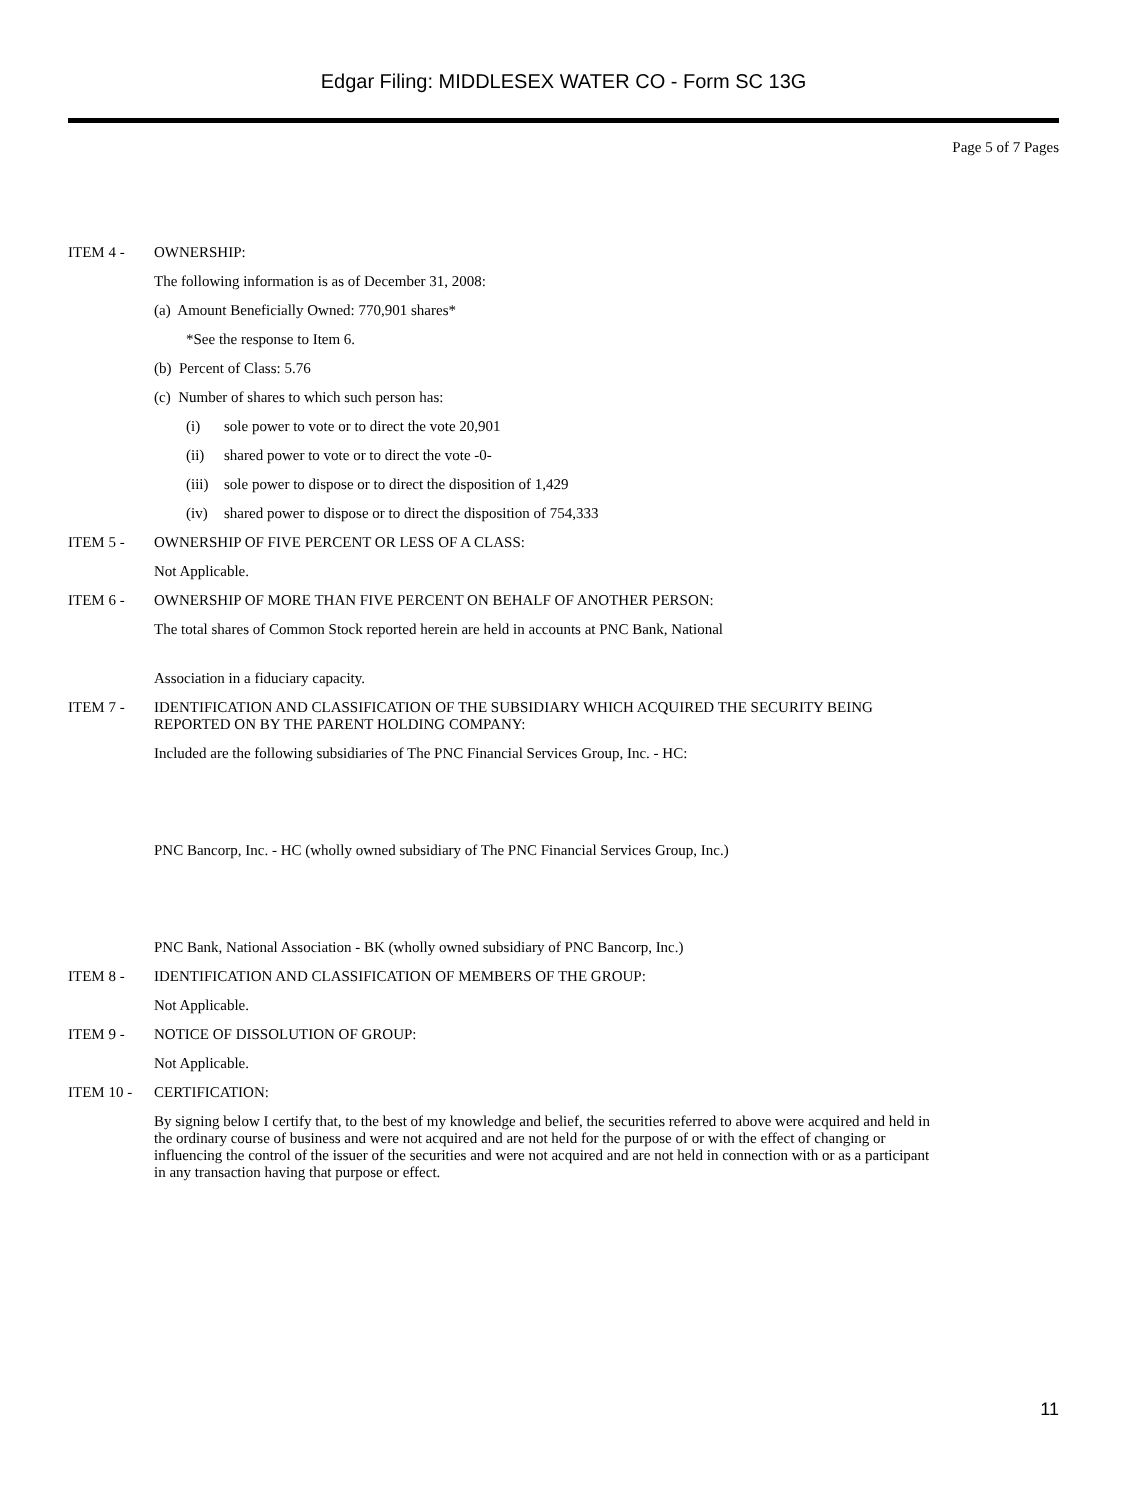Edgar Filing: MIDDLESEX WATER CO - Form SC 13G
Page 5 of 7 Pages
ITEM 4 - OWNERSHIP:
The following information is as of December 31, 2008:
(a) Amount Beneficially Owned: 770,901 shares*
*See the response to Item 6.
(b) Percent of Class: 5.76
(c) Number of shares to which such person has:
(i) sole power to vote or to direct the vote 20,901
(ii) shared power to vote or to direct the vote -0-
(iii) sole power to dispose or to direct the disposition of 1,429
(iv) shared power to dispose or to direct the disposition of 754,333
ITEM 5 - OWNERSHIP OF FIVE PERCENT OR LESS OF A CLASS:
Not Applicable.
ITEM 6 - OWNERSHIP OF MORE THAN FIVE PERCENT ON BEHALF OF ANOTHER PERSON:
The total shares of Common Stock reported herein are held in accounts at PNC Bank, National
Association in a fiduciary capacity.
ITEM 7 - IDENTIFICATION AND CLASSIFICATION OF THE SUBSIDIARY WHICH ACQUIRED THE SECURITY BEING REPORTED ON BY THE PARENT HOLDING COMPANY:
Included are the following subsidiaries of The PNC Financial Services Group, Inc. - HC:
PNC Bancorp, Inc. - HC (wholly owned subsidiary of The PNC Financial Services Group, Inc.)
PNC Bank, National Association - BK (wholly owned subsidiary of PNC Bancorp, Inc.)
ITEM 8 - IDENTIFICATION AND CLASSIFICATION OF MEMBERS OF THE GROUP:
Not Applicable.
ITEM 9 - NOTICE OF DISSOLUTION OF GROUP:
Not Applicable.
ITEM 10 - CERTIFICATION:
By signing below I certify that, to the best of my knowledge and belief, the securities referred to above were acquired and held in the ordinary course of business and were not acquired and are not held for the purpose of or with the effect of changing or influencing the control of the issuer of the securities and were not acquired and are not held in connection with or as a participant in any transaction having that purpose or effect.
11